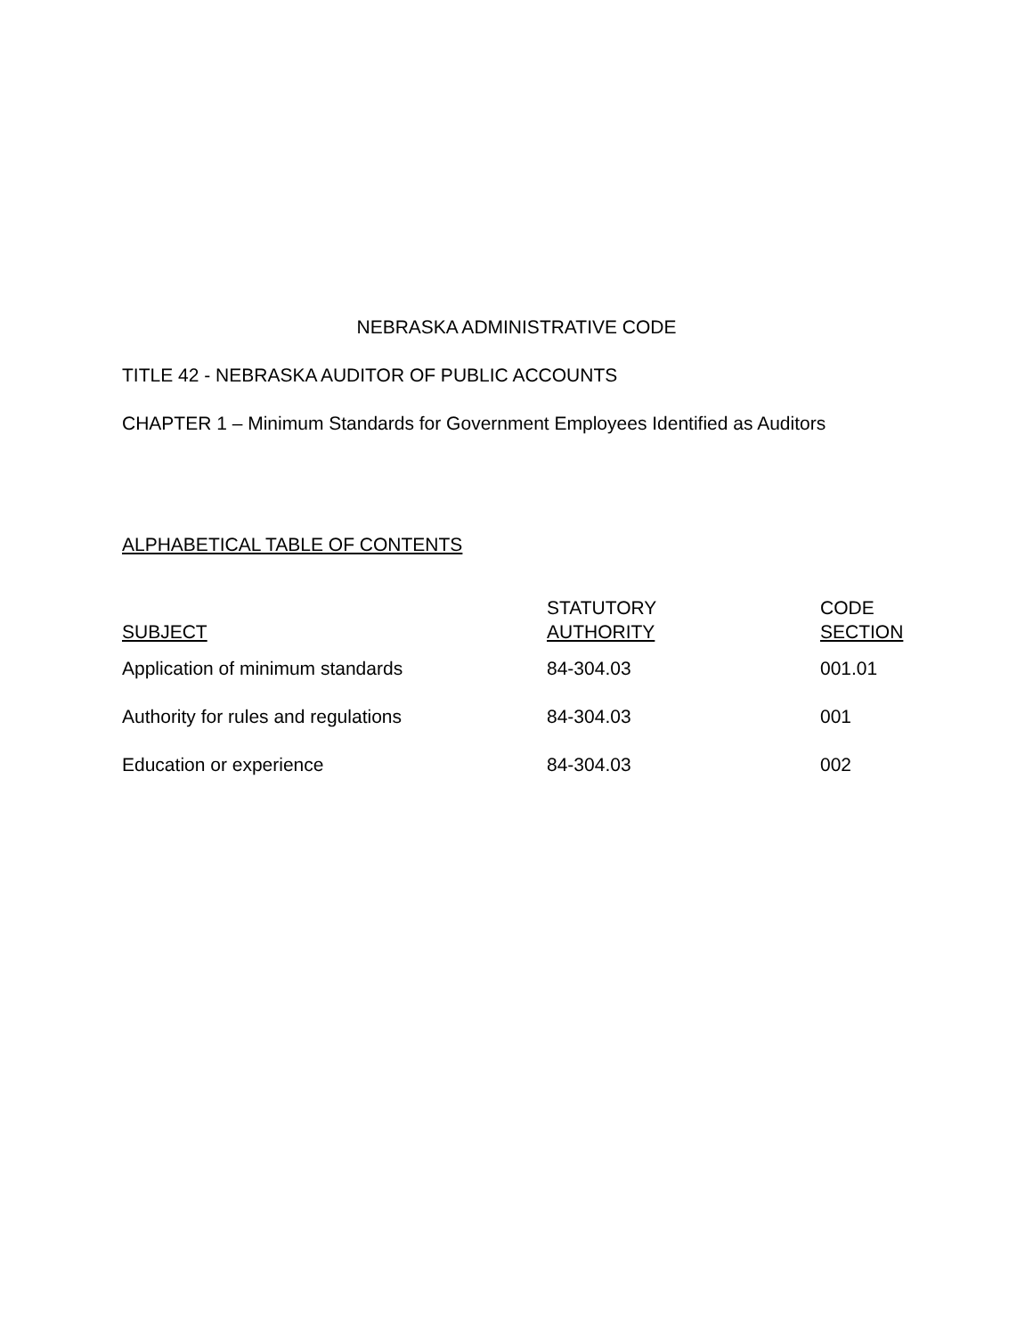NEBRASKA ADMINISTRATIVE CODE
TITLE 42 - NEBRASKA AUDITOR OF PUBLIC ACCOUNTS
CHAPTER 1 – Minimum Standards for Government Employees Identified as Auditors
ALPHABETICAL TABLE OF CONTENTS
| SUBJECT | STATUTORY AUTHORITY | CODE SECTION |
| --- | --- | --- |
| Application of minimum standards | 84-304.03 | 001.01 |
| Authority for rules and regulations | 84-304.03 | 001 |
| Education or experience | 84-304.03 | 002 |